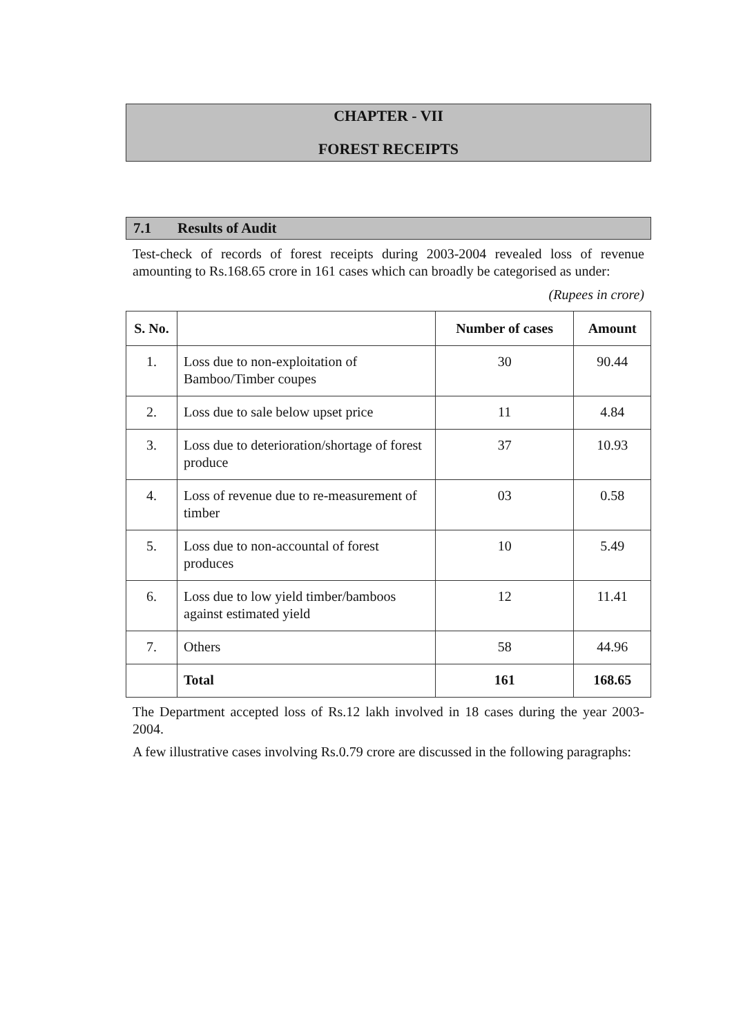CHAPTER - VII
FOREST RECEIPTS
7.1 Results of Audit
Test-check of records of forest receipts during 2003-2004 revealed loss of revenue amounting to Rs.168.65 crore in 161 cases which can broadly be categorised as under:
(Rupees in crore)
| S. No. | | Number of cases | Amount |
| --- | --- | --- | --- |
| 1. | Loss due to non-exploitation of Bamboo/Timber coupes | 30 | 90.44 |
| 2. | Loss due to sale below upset price | 11 | 4.84 |
| 3. | Loss due to deterioration/shortage of forest produce | 37 | 10.93 |
| 4. | Loss of revenue due to re-measurement of timber | 03 | 0.58 |
| 5. | Loss due to non-accountal of forest produces | 10 | 5.49 |
| 6. | Loss due to low yield timber/bamboos against estimated yield | 12 | 11.41 |
| 7. | Others | 58 | 44.96 |
| | Total | 161 | 168.65 |
The Department accepted loss of Rs.12 lakh involved in 18 cases during the year 2003-2004.
A few illustrative cases involving Rs.0.79 crore are discussed in the following paragraphs: